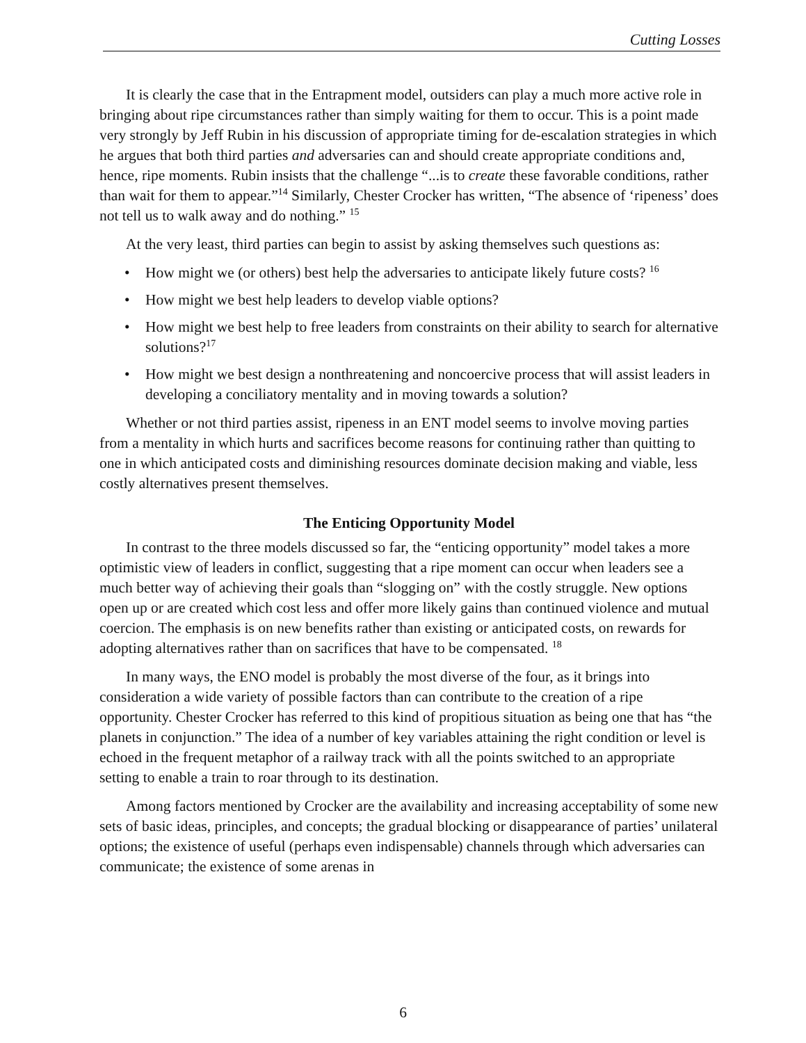Cutting Losses
It is clearly the case that in the Entrapment model, outsiders can play a much more active role in bringing about ripe circumstances rather than simply waiting for them to occur. This is a point made very strongly by Jeff Rubin in his discussion of appropriate timing for de-escalation strategies in which he argues that both third parties and adversaries can and should create appropriate conditions and, hence, ripe moments. Rubin insists that the challenge “...is to create these favorable conditions, rather than wait for them to appear.”<sup>14</sup> Similarly, Chester Crocker has written, “The absence of ‘ripeness’ does not tell us to walk away and do nothing.” <sup>15</sup>
At the very least, third parties can begin to assist by asking themselves such questions as:
• How might we (or others) best help the adversaries to anticipate likely future costs? <sup>16</sup>
• How might we best help leaders to develop viable options?
• How might we best help to free leaders from constraints on their ability to search for alternative solutions?<sup>17</sup>
• How might we best design a nonthreatening and noncoercive process that will assist leaders in developing a conciliatory mentality and in moving towards a solution?
Whether or not third parties assist, ripeness in an ENT model seems to involve moving parties from a mentality in which hurts and sacrifices become reasons for continuing rather than quitting to one in which anticipated costs and diminishing resources dominate decision making and viable, less costly alternatives present themselves.
The Enticing Opportunity Model
In contrast to the three models discussed so far, the “enticing opportunity” model takes a more optimistic view of leaders in conflict, suggesting that a ripe moment can occur when leaders see a much better way of achieving their goals than “slogging on” with the costly struggle. New options open up or are created which cost less and offer more likely gains than continued violence and mutual coercion. The emphasis is on new benefits rather than existing or anticipated costs, on rewards for adopting alternatives rather than on sacrifices that have to be compensated. <sup>18</sup>
In many ways, the ENO model is probably the most diverse of the four, as it brings into consideration a wide variety of possible factors than can contribute to the creation of a ripe opportunity. Chester Crocker has referred to this kind of propitious situation as being one that has “the planets in conjunction.” The idea of a number of key variables attaining the right condition or level is echoed in the frequent metaphor of a railway track with all the points switched to an appropriate setting to enable a train to roar through to its destination.
Among factors mentioned by Crocker are the availability and increasing acceptability of some new sets of basic ideas, principles, and concepts; the gradual blocking or disappearance of parties’ unilateral options; the existence of useful (perhaps even indispensable) channels through which adversaries can communicate; the existence of some arenas in
6